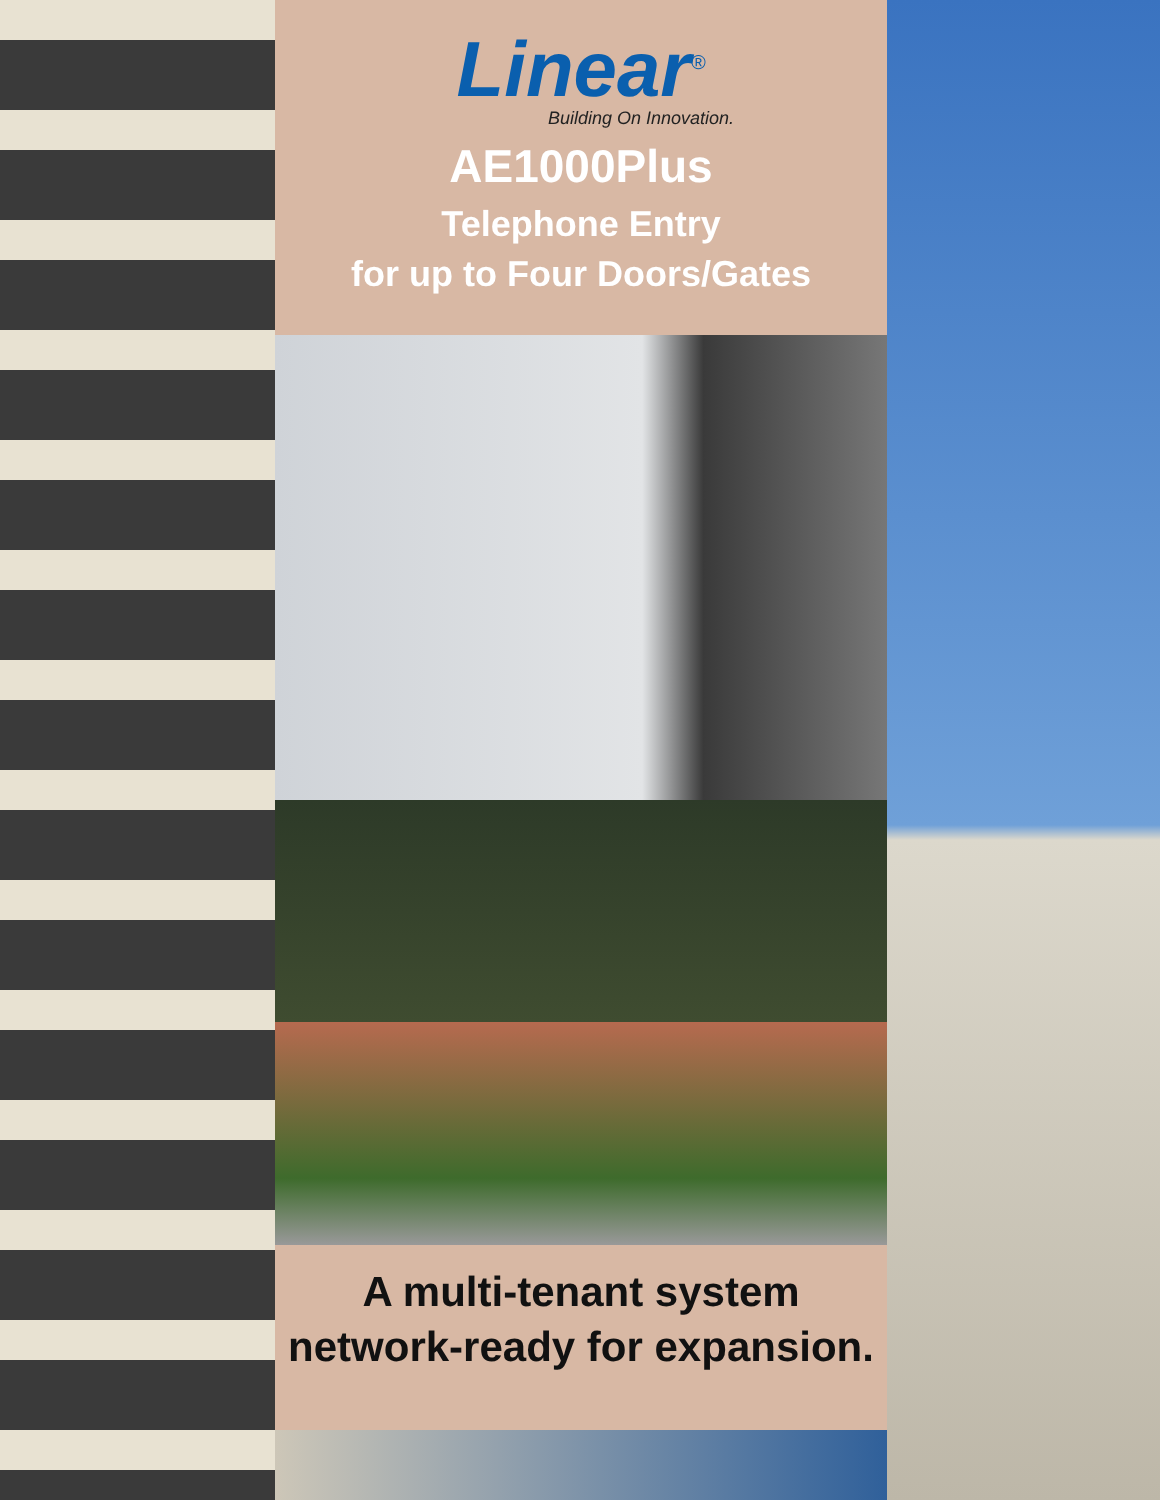Linear<sup>®</sup>
Building On Innovation.
AE1000Plus
Telephone Entry
for up to Four Doors/Gates
A multi-tenant system
network-ready for expansion.